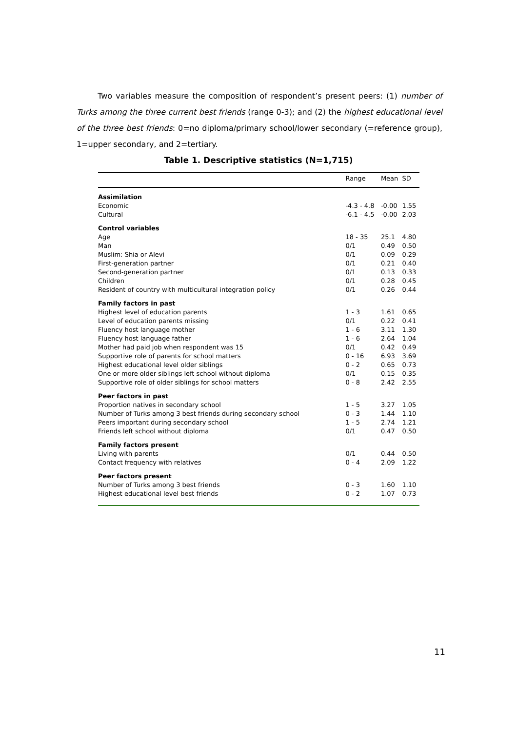Two variables measure the composition of respondent’s present peers: (1) number of Turks among the three current best friends (range 0-3); and (2) the highest educational level of the three best friends: 0=no diploma/primary school/lower secondary (=reference group), 1=upper secondary, and 2=tertiary.
Table 1. Descriptive statistics (N=1,715)
| | Range | Mean | SD |
| --- | --- | --- | --- |
| Assimilation | | | |
| Economic | -4.3 - 4.8 | -0.00 | 1.55 |
| Cultural | -6.1 - 4.5 | -0.00 | 2.03 |
| Control variables | | | |
| Age | 18 - 35 | 25.1 | 4.80 |
| Man | 0/1 | 0.49 | 0.50 |
| Muslim: Shia or Alevi | 0/1 | 0.09 | 0.29 |
| First-generation partner | 0/1 | 0.21 | 0.40 |
| Second-generation partner | 0/1 | 0.13 | 0.33 |
| Children | 0/1 | 0.28 | 0.45 |
| Resident of country with multicultural integration policy | 0/1 | 0.26 | 0.44 |
| Family factors in past | | | |
| Highest level of education parents | 1 - 3 | 1.61 | 0.65 |
| Level of education parents missing | 0/1 | 0.22 | 0.41 |
| Fluency host language mother | 1 - 6 | 3.11 | 1.30 |
| Fluency host language father | 1 - 6 | 2.64 | 1.04 |
| Mother had paid job when respondent was 15 | 0/1 | 0.42 | 0.49 |
| Supportive role of parents for school matters | 0 - 16 | 6.93 | 3.69 |
| Highest educational level older siblings | 0 - 2 | 0.65 | 0.73 |
| One or more older siblings left school without diploma | 0/1 | 0.15 | 0.35 |
| Supportive role of older siblings for school matters | 0 - 8 | 2.42 | 2.55 |
| Peer factors in past | | | |
| Proportion natives in secondary school | 1 - 5 | 3.27 | 1.05 |
| Number of Turks among 3 best friends during secondary school | 0 - 3 | 1.44 | 1.10 |
| Peers important during secondary school | 1 - 5 | 2.74 | 1.21 |
| Friends left school without diploma | 0/1 | 0.47 | 0.50 |
| Family factors present | | | |
| Living with parents | 0/1 | 0.44 | 0.50 |
| Contact frequency with relatives | 0 - 4 | 2.09 | 1.22 |
| Peer factors present | | | |
| Number of Turks among 3 best friends | 0 - 3 | 1.60 | 1.10 |
| Highest educational level best friends | 0 - 2 | 1.07 | 0.73 |
11